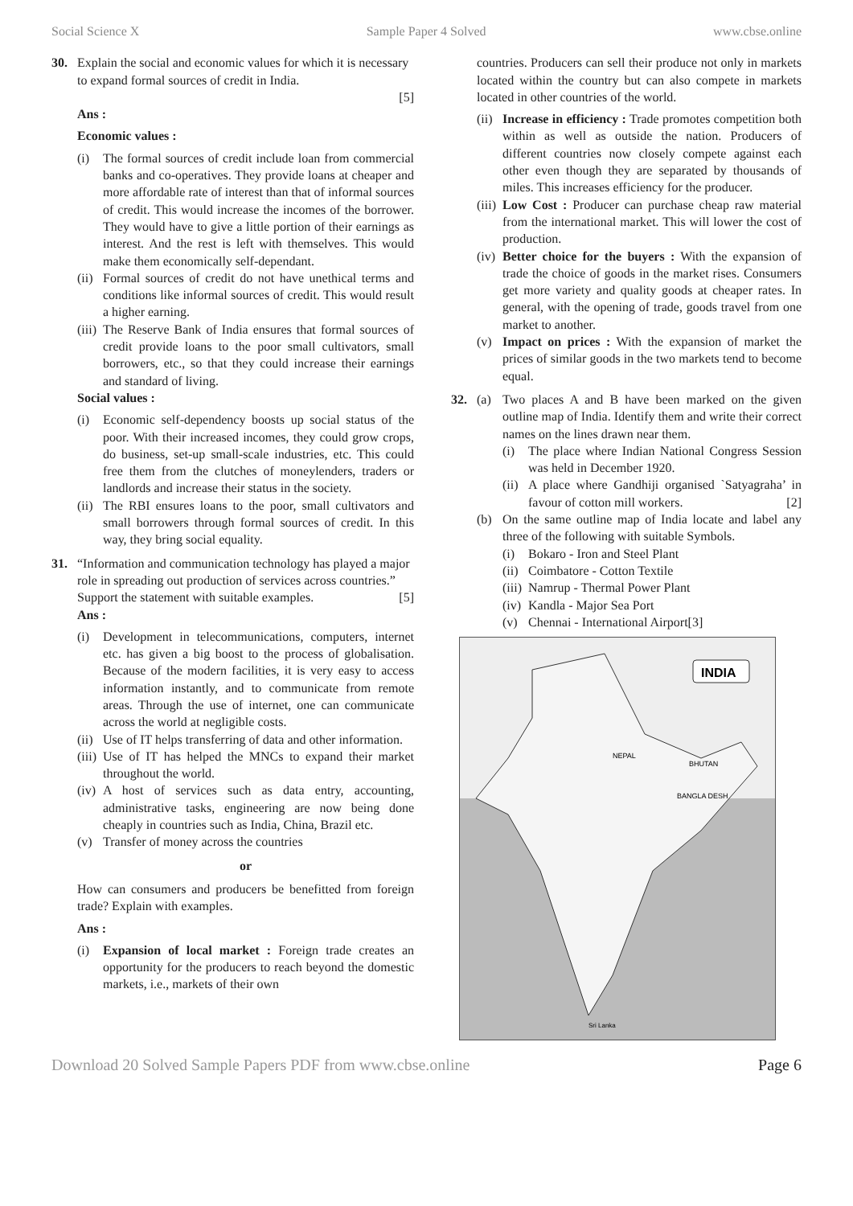Social Science X Sample Paper 4 Solved www.cbse.online
30. Explain the social and economic values for which it is necessary to expand formal sources of credit in India.
[5]
Ans :
Economic values :
(i) The formal sources of credit include loan from commercial banks and co-operatives. They provide loans at cheaper and more affordable rate of interest than that of informal sources of credit. This would increase the incomes of the borrower. They would have to give a little portion of their earnings as interest. And the rest is left with themselves. This would make them economically self-dependant.
(ii) Formal sources of credit do not have unethical terms and conditions like informal sources of credit. This would result a higher earning.
(iii) The Reserve Bank of India ensures that formal sources of credit provide loans to the poor small cultivators, small borrowers, etc., so that they could increase their earnings and standard of living.
Social values :
(i) Economic self-dependency boosts up social status of the poor. With their increased incomes, they could grow crops, do business, set-up small-scale industries, etc. This could free them from the clutches of moneylenders, traders or landlords and increase their status in the society.
(ii) The RBI ensures loans to the poor, small cultivators and small borrowers through formal sources of credit. In this way, they bring social equality.
31. “Information and communication technology has played a major role in spreading out production of services across countries.” Support the statement with suitable examples. [5]
Ans :
(i) Development in telecommunications, computers, internet etc. has given a big boost to the process of globalisation. Because of the modern facilities, it is very easy to access information instantly, and to communicate from remote areas. Through the use of internet, one can communicate across the world at negligible costs.
(ii) Use of IT helps transferring of data and other information.
(iii) Use of IT has helped the MNCs to expand their market throughout the world.
(iv) A host of services such as data entry, accounting, administrative tasks, engineering are now being done cheaply in countries such as India, China, Brazil etc.
(v) Transfer of money across the countries
or
How can consumers and producers be benefitted from foreign trade? Explain with examples.
Ans :
(i) Expansion of local market : Foreign trade creates an opportunity for the producers to reach beyond the domestic markets, i.e., markets of their own
countries. Producers can sell their produce not only in markets located within the country but can also compete in markets located in other countries of the world.
(ii) Increase in efficiency : Trade promotes competition both within as well as outside the nation. Producers of different countries now closely compete against each other even though they are separated by thousands of miles. This increases efficiency for the producer.
(iii) Low Cost : Producer can purchase cheap raw material from the international market. This will lower the cost of production.
(iv) Better choice for the buyers : With the expansion of trade the choice of goods in the market rises. Consumers get more variety and quality goods at cheaper rates. In general, with the opening of trade, goods travel from one market to another.
(v) Impact on prices : With the expansion of market the prices of similar goods in the two markets tend to become equal.
32. (a) Two places A and B have been marked on the given outline map of India. Identify them and write their correct names on the lines drawn near them.
(i) The place where Indian National Congress Session was held in December 1920.
(ii) A place where Gandhiji organised `Satyagraha’ in favour of cotton mill workers. [2]
(b) On the same outline map of India locate and label any three of the following with suitable Symbols.
(i) Bokaro - Iron and Steel Plant
(ii) Coimbatore - Cotton Textile
(iii) Namrup - Thermal Power Plant
(iv) Kandla - Major Sea Port
(v) Chennai - International Airport [3]
INDIA
NEPAL
BHUTAN
BANGLA DESH
Sri Lanka
Download 20 Solved Sample Papers PDF from www.cbse.online Page 6